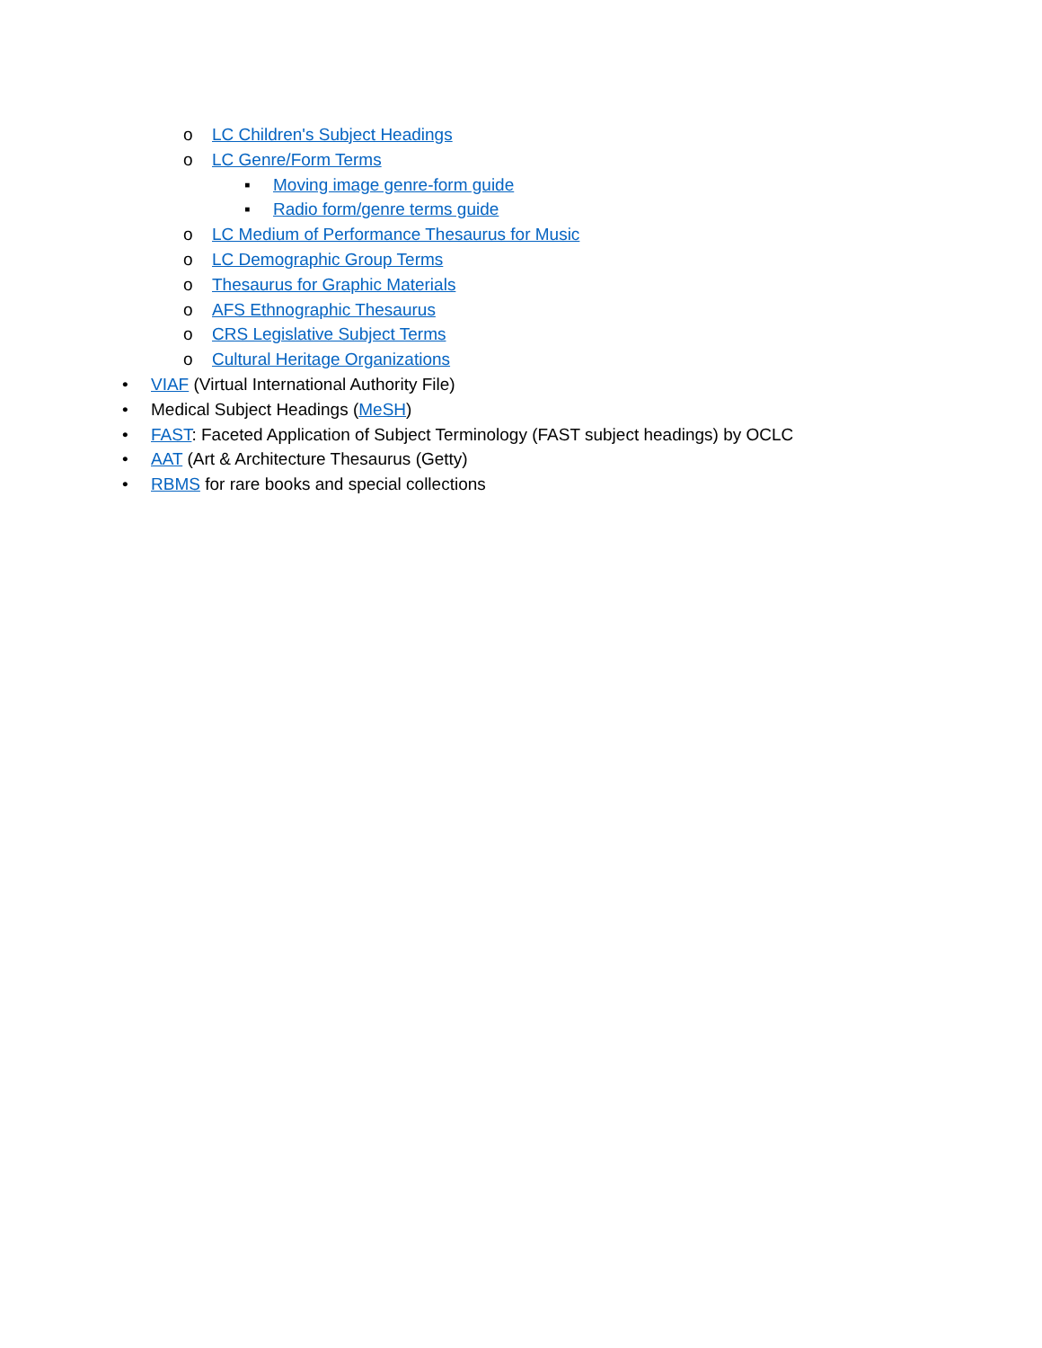o LC Children's Subject Headings
o LC Genre/Form Terms
▪ Moving image genre-form guide
▪ Radio form/genre terms guide
o LC Medium of Performance Thesaurus for Music
o LC Demographic Group Terms
o Thesaurus for Graphic Materials
o AFS Ethnographic Thesaurus
o CRS Legislative Subject Terms
o Cultural Heritage Organizations
• VIAF (Virtual International Authority File)
• Medical Subject Headings (MeSH)
• FAST: Faceted Application of Subject Terminology (FAST subject headings) by OCLC
• AAT (Art & Architecture Thesaurus (Getty)
• RBMS for rare books and special collections